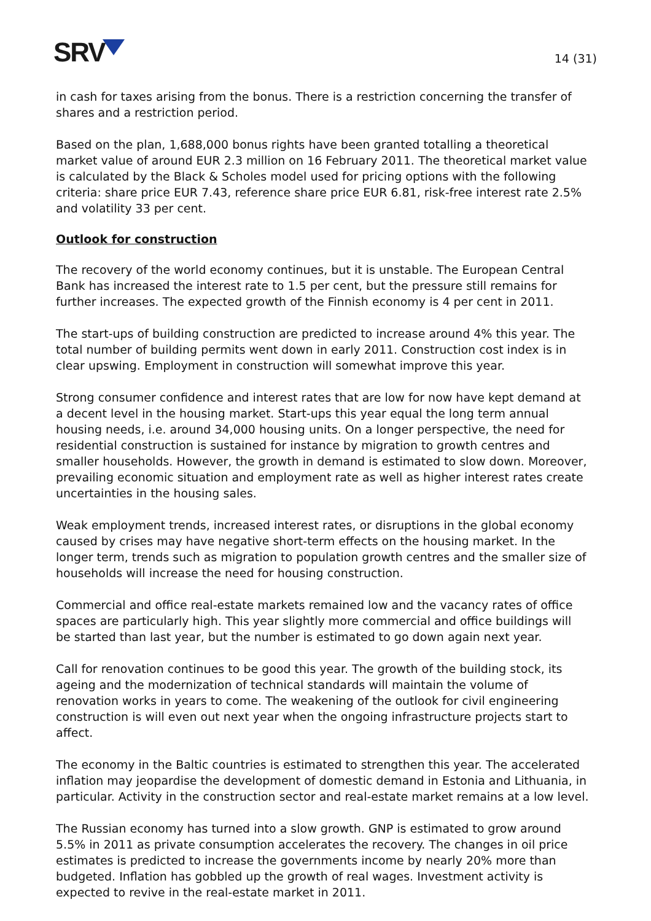SRV
14 (31)
in cash for taxes arising from the bonus. There is a restriction concerning the transfer of shares and a restriction period.
Based on the plan, 1,688,000 bonus rights have been granted totalling a theoretical market value of around EUR 2.3 million on 16 February 2011. The theoretical market value is calculated by the Black & Scholes model used for pricing options with the following criteria: share price EUR 7.43, reference share price EUR 6.81, risk-free interest rate 2.5% and volatility 33 per cent.
Outlook for construction
The recovery of the world economy continues, but it is unstable. The European Central Bank has increased the interest rate to 1.5 per cent, but the pressure still remains for further increases. The expected growth of the Finnish economy is 4 per cent in 2011.
The start-ups of building construction are predicted to increase around 4% this year. The total number of building permits went down in early 2011. Construction cost index is in clear upswing. Employment in construction will somewhat improve this year.
Strong consumer confidence and interest rates that are low for now have kept demand at a decent level in the housing market. Start-ups this year equal the long term annual housing needs, i.e. around 34,000 housing units. On a longer perspective, the need for residential construction is sustained for instance by migration to growth centres and smaller households. However, the growth in demand is estimated to slow down. Moreover, prevailing economic situation and employment rate as well as higher interest rates create uncertainties in the housing sales.
Weak employment trends, increased interest rates, or disruptions in the global economy caused by crises may have negative short-term effects on the housing market. In the longer term, trends such as migration to population growth centres and the smaller size of households will increase the need for housing construction.
Commercial and office real-estate markets remained low and the vacancy rates of office spaces are particularly high. This year slightly more commercial and office buildings will be started than last year, but the number is estimated to go down again next year.
Call for renovation continues to be good this year. The growth of the building stock, its ageing and the modernization of technical standards will maintain the volume of renovation works in years to come. The weakening of the outlook for civil engineering construction is will even out next year when the ongoing infrastructure projects start to affect.
The economy in the Baltic countries is estimated to strengthen this year. The accelerated inflation may jeopardise the development of domestic demand in Estonia and Lithuania, in particular. Activity in the construction sector and real-estate market remains at a low level.
The Russian economy has turned into a slow growth. GNP is estimated to grow around 5.5% in 2011 as private consumption accelerates the recovery. The changes in oil price estimates is predicted to increase the governments income by nearly 20% more than budgeted. Inflation has gobbled up the growth of real wages. Investment activity is expected to revive in the real-estate market in 2011.